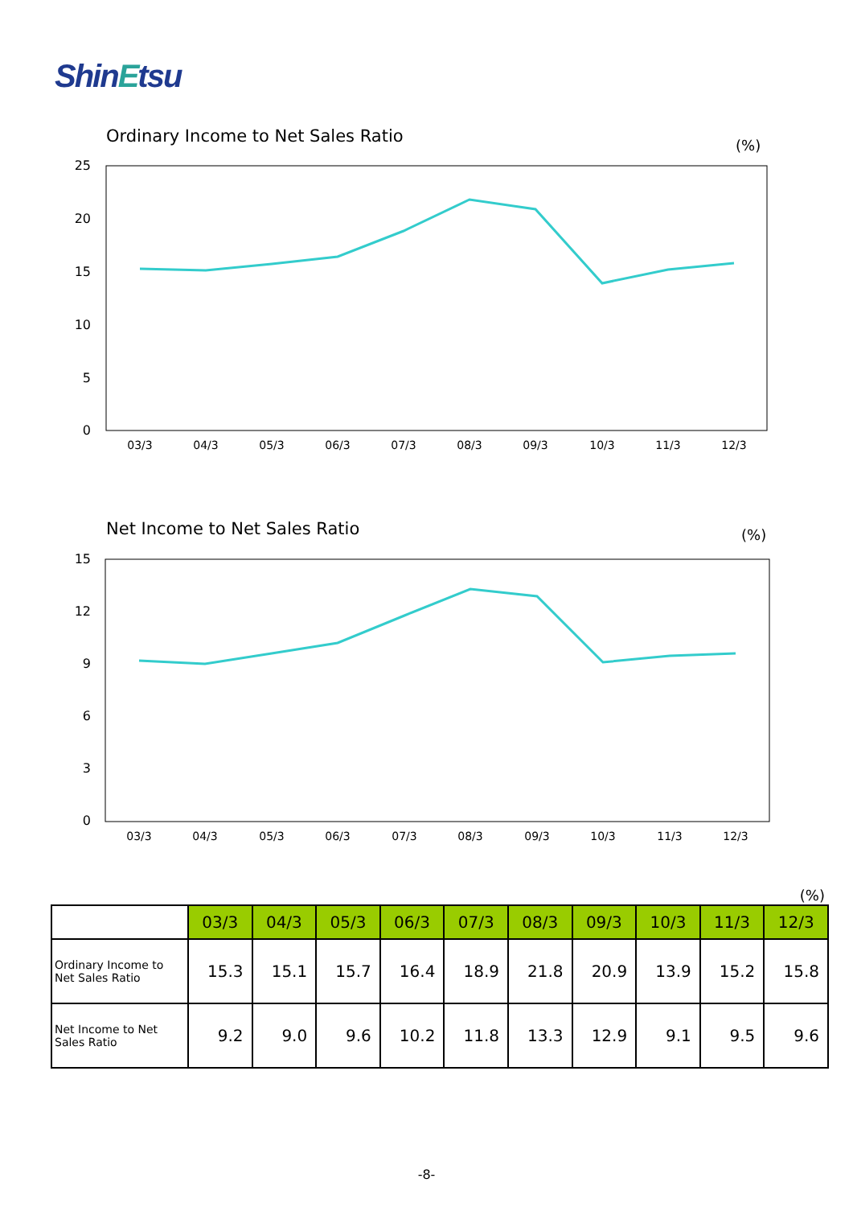ShinEtsu
Ordinary Income to Net Sales Ratio
(%)
25
20
15
10
5
0
03/3
04/3
05/3
06/3
07/3
08/3
09/3
10/3
11/3
12/3
Net Income to Net Sales Ratio
(%)
15
12
9
6
3
0
03/3
04/3
05/3
06/3
07/3
08/3
09/3
10/3
11/3
12/3
(%)
| | 03/3 | 04/3 | 05/3 | 06/3 | 07/3 | 08/3 | 09/3 | 10/3 | 11/3 | 12/3 |
| --- | --- | --- | --- | --- | --- | --- | --- | --- | --- | --- |
| Ordinary Income to Net Sales Ratio | 15.3 | 15.1 | 15.7 | 16.4 | 18.9 | 21.8 | 20.9 | 13.9 | 15.2 | 15.8 |
| Net Income to Net Sales Ratio | 9.2 | 9.0 | 9.6 | 10.2 | 11.8 | 13.3 | 12.9 | 9.1 | 9.5 | 9.6 |
-8-